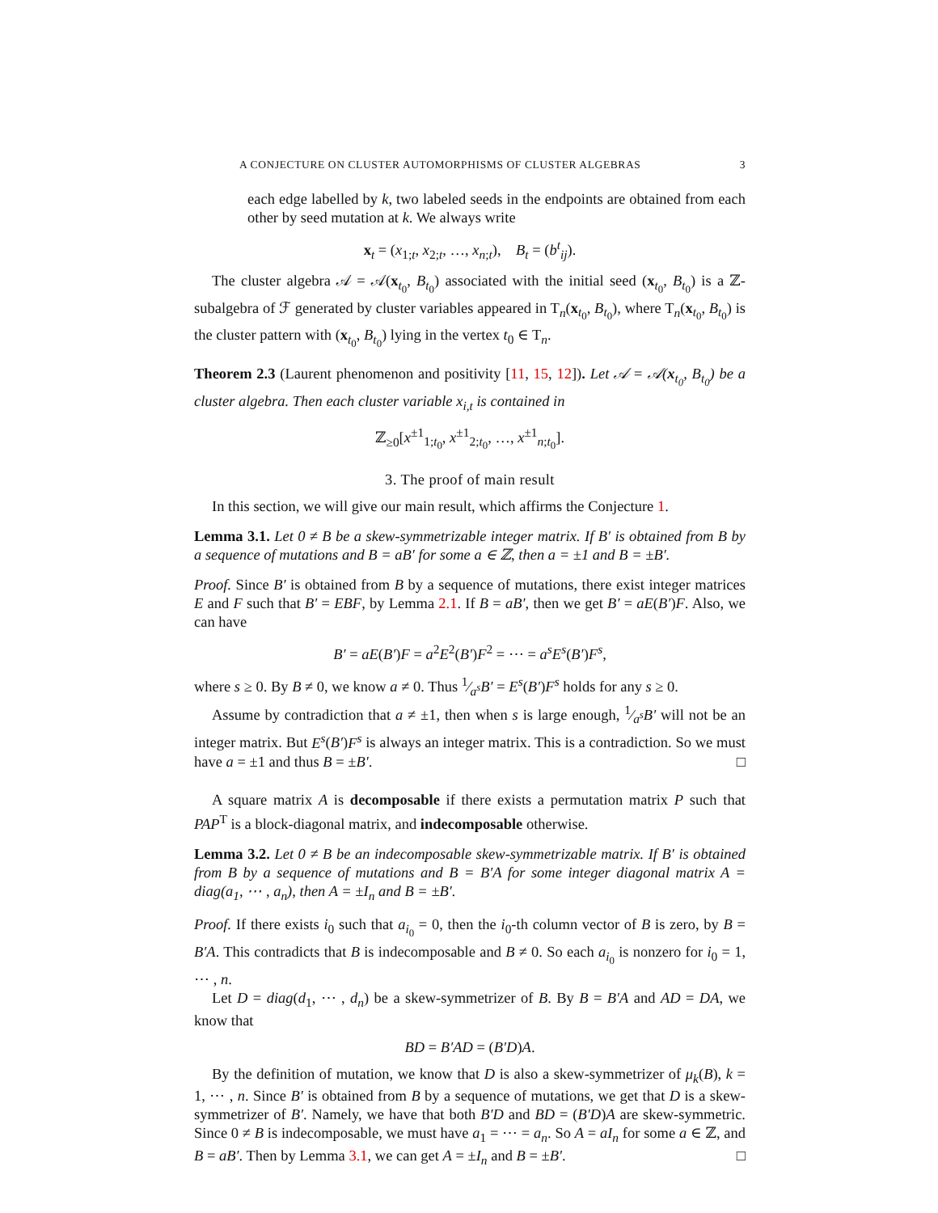A CONJECTURE ON CLUSTER AUTOMORPHISMS OF CLUSTER ALGEBRAS 3
each edge labelled by k, two labeled seeds in the endpoints are obtained from each other by seed mutation at k. We always write
x<sub>t</sub> = (x<sub>1;t</sub>, x<sub>2;t</sub>, …, x<sub>n;t</sub>), B<sub>t</sub> = (b<sup>t</sup><sub>ij</sub>).
The cluster algebra 𝒜 = 𝒜(x<sub>t<sub>0</sub></sub>, B<sub>t<sub>0</sub></sub>) associated with the initial seed (x<sub>t<sub>0</sub></sub>, B<sub>t<sub>0</sub></sub>) is a ℤ-subalgebra of ℱ generated by cluster variables appeared in T<sub>n</sub>(x<sub>t<sub>0</sub></sub>, B<sub>t<sub>0</sub></sub>), where T<sub>n</sub>(x<sub>t<sub>0</sub></sub>, B<sub>t<sub>0</sub></sub>) is the cluster pattern with (x<sub>t<sub>0</sub></sub>, B<sub>t<sub>0</sub></sub>) lying in the vertex t<sub>0</sub> ∈ T<sub>n</sub>.
Theorem 2.3 (Laurent phenomenon and positivity [11, 15, 12]). Let 𝒜 = 𝒜(x<sub>t<sub>0</sub></sub>, B<sub>t<sub>0</sub></sub>) be a cluster algebra. Then each cluster variable x<sub>i,t</sub> is contained in
ℤ<sub>≥0</sub>[x<sup>±1</sup><sub>1;t<sub>0</sub></sub>, x<sup>±1</sup><sub>2;t<sub>0</sub></sub>, …, x<sup>±1</sup><sub>n;t<sub>0</sub></sub>].
3. The proof of main result
In this section, we will give our main result, which affirms the Conjecture 1.
Lemma 3.1. Let 0 ≠ B be a skew-symmetrizable integer matrix. If B′ is obtained from B by a sequence of mutations and B = aB′ for some a ∈ ℤ, then a = ±1 and B = ±B′.
Proof. Since B′ is obtained from B by a sequence of mutations, there exist integer matrices E and F such that B′ = EBF, by Lemma 2.1. If B = aB′, then we get B′ = aE(B′)F. Also, we can have
B′ = aE(B′)F = a<sup>2</sup>E<sup>2</sup>(B′)F<sup>2</sup> = ⋯ = a<sup>s</sup>E<sup>s</sup>(B′)F<sup>s</sup>,
where s ≥ 0. By B ≠ 0, we know a ≠ 0. Thus 1⁄a<sup>s</sup>B′ = E<sup>s</sup>(B′)F<sup>s</sup> holds for any s ≥ 0.
Assume by contradiction that a ≠ ±1, then when s is large enough, 1⁄a<sup>s</sup>B′ will not be an integer matrix. But E<sup>s</sup>(B′)F<sup>s</sup> is always an integer matrix. This is a contradiction. So we must have a = ±1 and thus B = ±B′. □
A square matrix A is decomposable if there exists a permutation matrix P such that PAP<sup>T</sup> is a block-diagonal matrix, and indecomposable otherwise.
Lemma 3.2. Let 0 ≠ B be an indecomposable skew-symmetrizable matrix. If B′ is obtained from B by a sequence of mutations and B = B′A for some integer diagonal matrix A = diag(a<sub>1</sub>, ⋯ , a<sub>n</sub>), then A = ±I<sub>n</sub> and B = ±B′.
Proof. If there exists i<sub>0</sub> such that a<sub>i<sub>0</sub></sub> = 0, then the i<sub>0</sub>-th column vector of B is zero, by B = B′A. This contradicts that B is indecomposable and B ≠ 0. So each a<sub>i<sub>0</sub></sub> is nonzero for i<sub>0</sub> = 1, ⋯ , n.
Let D = diag(d<sub>1</sub>, ⋯ , d<sub>n</sub>) be a skew-symmetrizer of B. By B = B′A and AD = DA, we know that
BD = B′AD = (B′D)A.
By the definition of mutation, we know that D is also a skew-symmetrizer of μ<sub>k</sub>(B), k = 1, ⋯ , n. Since B′ is obtained from B by a sequence of mutations, we get that D is a skew-symmetrizer of B′. Namely, we have that both B′D and BD = (B′D)A are skew-symmetric. Since 0 ≠ B is indecomposable, we must have a<sub>1</sub> = ⋯ = a<sub>n</sub>. So A = aI<sub>n</sub> for some a ∈ ℤ, and B = aB′. Then by Lemma 3.1, we can get A = ±I<sub>n</sub> and B = ±B′. □